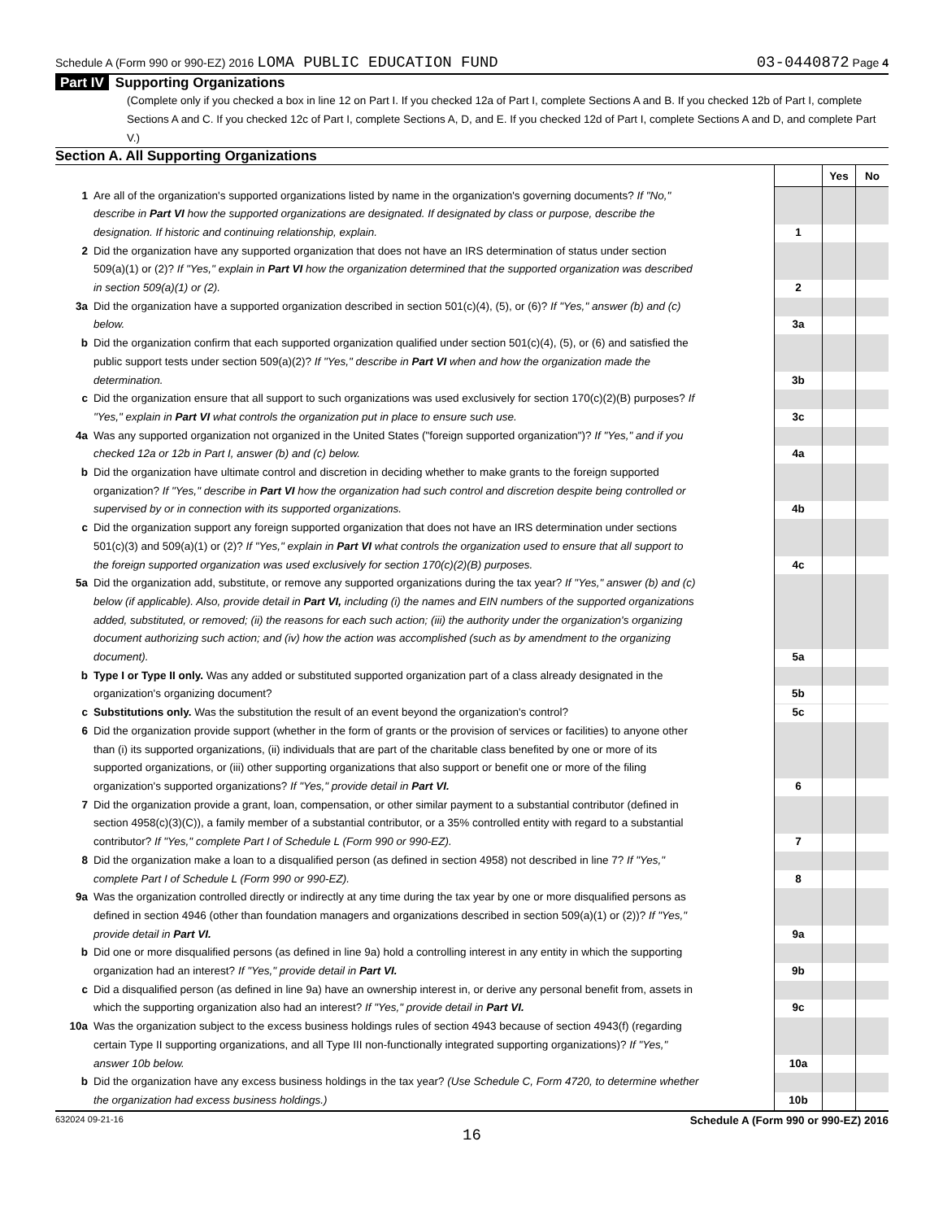Schedule A (Form 990 or 990-EZ) 2016 LOMA PUBLIC EDUCATION FUND
03-0440872 Page 4
Part IV Supporting Organizations
(Complete only if you checked a box in line 12 on Part I. If you checked 12a of Part I, complete Sections A and B. If you checked 12b of Part I, complete Sections A and C. If you checked 12c of Part I, complete Sections A, D, and E. If you checked 12d of Part I, complete Sections A and D, and complete Part V.)
Section A. All Supporting Organizations
| | | | Yes | No |
| 1 | Are all of the organization's supported organizations listed by name in the organization's governing documents? If "No," describe in Part VI how the supported organizations are designated. If designated by class or purpose, describe the designation. If historic and continuing relationship, explain. | 1 | | |
| 2 | Did the organization have any supported organization that does not have an IRS determination of status under section 509(a)(1) or (2)? If "Yes," explain in Part VI how the organization determined that the supported organization was described in section 509(a)(1) or (2). | 2 | | |
| 3a | Did the organization have a supported organization described in section 501(c)(4), (5), or (6)? If "Yes," answer (b) and (c) below. | 3a | | |
| b | Did the organization confirm that each supported organization qualified under section 501(c)(4), (5), or (6) and satisfied the public support tests under section 509(a)(2)? If "Yes," describe in Part VI when and how the organization made the determination. | 3b | | |
| c | Did the organization ensure that all support to such organizations was used exclusively for section 170(c)(2)(B) purposes? If "Yes," explain in Part VI what controls the organization put in place to ensure such use. | 3c | | |
| 4a | Was any supported organization not organized in the United States ("foreign supported organization")? If "Yes," and if you checked 12a or 12b in Part I, answer (b) and (c) below. | 4a | | |
| b | Did the organization have ultimate control and discretion in deciding whether to make grants to the foreign supported organization? If "Yes," describe in Part VI how the organization had such control and discretion despite being controlled or supervised by or in connection with its supported organizations. | 4b | | |
| c | Did the organization support any foreign supported organization that does not have an IRS determination under sections 501(c)(3) and 509(a)(1) or (2)? If "Yes," explain in Part VI what controls the organization used to ensure that all support to the foreign supported organization was used exclusively for section 170(c)(2)(B) purposes. | 4c | | |
| 5a | Did the organization add, substitute, or remove any supported organizations during the tax year? If "Yes," answer (b) and (c) below (if applicable). Also, provide detail in Part VI, including (i) the names and EIN numbers of the supported organizations added, substituted, or removed; (ii) the reasons for each such action; (iii) the authority under the organization's organizing document authorizing such action; and (iv) how the action was accomplished (such as by amendment to the organizing document). | 5a | | |
| b | Type I or Type II only. Was any added or substituted supported organization part of a class already designated in the organization's organizing document? | 5b | | |
| c | Substitutions only. Was the substitution the result of an event beyond the organization's control? | 5c | | |
| 6 | Did the organization provide support (whether in the form of grants or the provision of services or facilities) to anyone other than (i) its supported organizations, (ii) individuals that are part of the charitable class benefited by one or more of its supported organizations, or (iii) other supporting organizations that also support or benefit one or more of the filing organization's supported organizations? If "Yes," provide detail in Part VI. | 6 | | |
| 7 | Did the organization provide a grant, loan, compensation, or other similar payment to a substantial contributor (defined in section 4958(c)(3)(C)), a family member of a substantial contributor, or a 35% controlled entity with regard to a substantial contributor? If "Yes," complete Part I of Schedule L (Form 990 or 990-EZ). | 7 | | |
| 8 | Did the organization make a loan to a disqualified person (as defined in section 4958) not described in line 7? If "Yes," complete Part I of Schedule L (Form 990 or 990-EZ). | 8 | | |
| 9a | Was the organization controlled directly or indirectly at any time during the tax year by one or more disqualified persons as defined in section 4946 (other than foundation managers and organizations described in section 509(a)(1) or (2))? If "Yes," provide detail in Part VI. | 9a | | |
| b | Did one or more disqualified persons (as defined in line 9a) hold a controlling interest in any entity in which the supporting organization had an interest? If "Yes," provide detail in Part VI. | 9b | | |
| c | Did a disqualified person (as defined in line 9a) have an ownership interest in, or derive any personal benefit from, assets in which the supporting organization also had an interest? If "Yes," provide detail in Part VI. | 9c | | |
| 10a | Was the organization subject to the excess business holdings rules of section 4943 because of section 4943(f) (regarding certain Type II supporting organizations, and all Type III non-functionally integrated supporting organizations)? If "Yes," answer 10b below. | 10a | | |
| b | Did the organization have any excess business holdings in the tax year? (Use Schedule C, Form 4720, to determine whether the organization had excess business holdings.) | 10b | | |
632024 09-21-16 Schedule A (Form 990 or 990-EZ) 2016
16